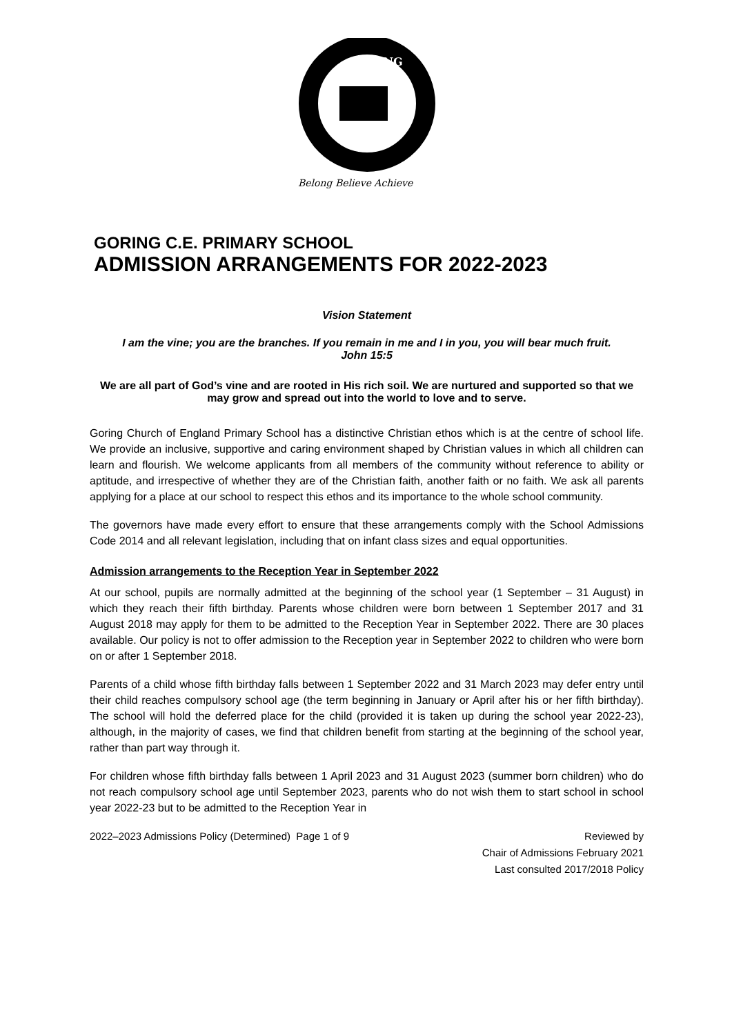GORING
Belong Believe Achieve
GORING C.E. PRIMARY SCHOOL
ADMISSION ARRANGEMENTS FOR 2022-2023
Vision Statement
I am the vine; you are the branches. If you remain in me and I in you, you will bear much fruit.
John 15:5
We are all part of God’s vine and are rooted in His rich soil. We are nurtured and supported so that we may grow and spread out into the world to love and to serve.
Goring Church of England Primary School has a distinctive Christian ethos which is at the centre of school life. We provide an inclusive, supportive and caring environment shaped by Christian values in which all children can learn and flourish. We welcome applicants from all members of the community without reference to ability or aptitude, and irrespective of whether they are of the Christian faith, another faith or no faith. We ask all parents applying for a place at our school to respect this ethos and its importance to the whole school community.
The governors have made every effort to ensure that these arrangements comply with the School Admissions Code 2014 and all relevant legislation, including that on infant class sizes and equal opportunities.
Admission arrangements to the Reception Year in September 2022
At our school, pupils are normally admitted at the beginning of the school year (1 September – 31 August) in which they reach their fifth birthday. Parents whose children were born between 1 September 2017 and 31 August 2018 may apply for them to be admitted to the Reception Year in September 2022. There are 30 places available. Our policy is not to offer admission to the Reception year in September 2022 to children who were born on or after 1 September 2018.
Parents of a child whose fifth birthday falls between 1 September 2022 and 31 March 2023 may defer entry until their child reaches compulsory school age (the term beginning in January or April after his or her fifth birthday). The school will hold the deferred place for the child (provided it is taken up during the school year 2022-23), although, in the majority of cases, we find that children benefit from starting at the beginning of the school year, rather than part way through it.
For children whose fifth birthday falls between 1 April 2023 and 31 August 2023 (summer born children) who do not reach compulsory school age until September 2023, parents who do not wish them to start school in school year 2022-23 but to be admitted to the Reception Year in
2022–2023 Admissions Policy (Determined) Page 1 of 9
Reviewed by
Chair of Admissions February 2021
Last consulted 2017/2018 Policy